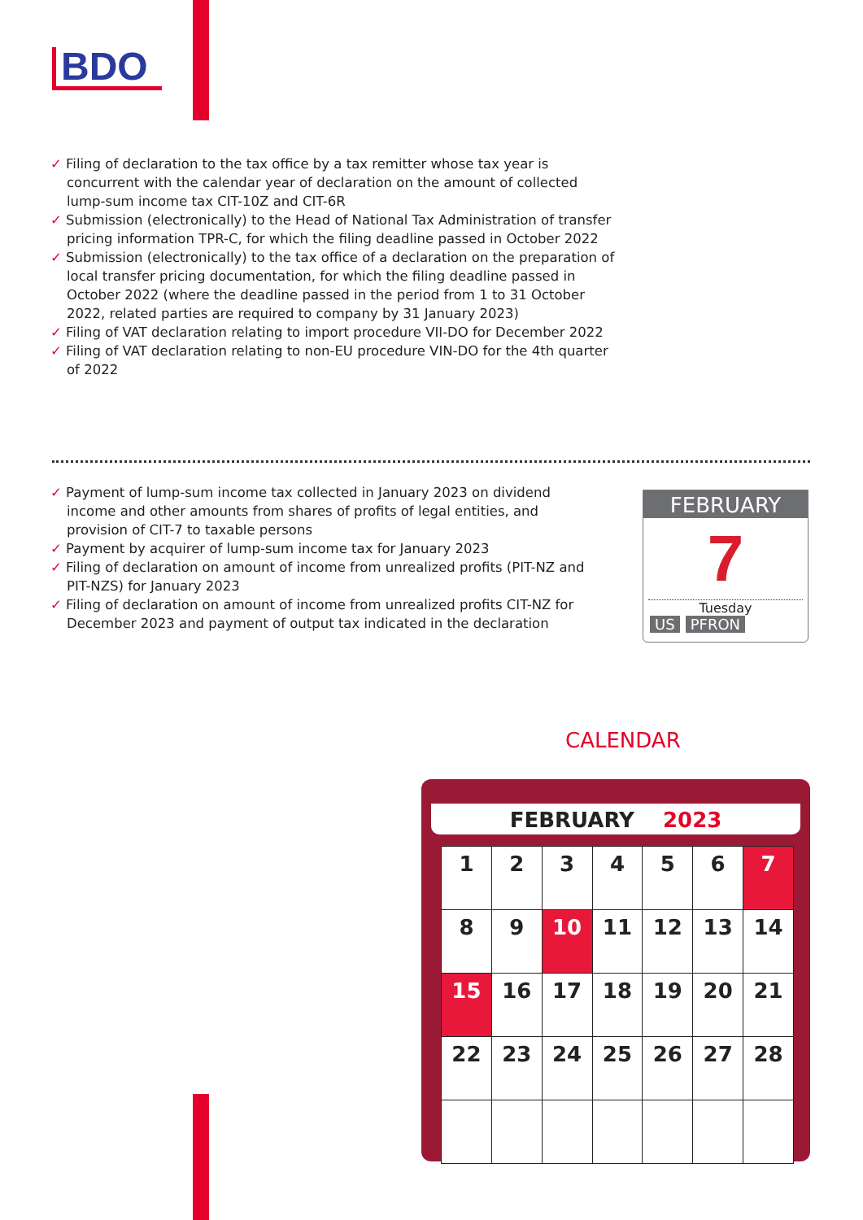BDO
✓ Filing of declaration to the tax office by a tax remitter whose tax year is concurrent with the calendar year of declaration on the amount of collected lump-sum income tax CIT-10Z and CIT-6R
✓ Submission (electronically) to the Head of National Tax Administration of transfer pricing information TPR-C, for which the filing deadline passed in October 2022
✓ Submission (electronically) to the tax office of a declaration on the preparation of local transfer pricing documentation, for which the filing deadline passed in October 2022 (where the deadline passed in the period from 1 to 31 October 2022, related parties are required to company by 31 January 2023)
✓ Filing of VAT declaration relating to import procedure VII-DO for December 2022
✓ Filing of VAT declaration relating to non-EU procedure VIN-DO for the 4th quarter of 2022
✓ Payment of lump-sum income tax collected in January 2023 on dividend income and other amounts from shares of profits of legal entities, and provision of CIT-7 to taxable persons
✓ Payment by acquirer of lump-sum income tax for January 2023
✓ Filing of declaration on amount of income from unrealized profits (PIT-NZ and PIT-NZS) for January 2023
✓ Filing of declaration on amount of income from unrealized profits CIT-NZ for December 2023 and payment of output tax indicated in the declaration
FEBRUARY
7
Tuesday
US PFRON
CALENDAR
FEBRUARY 2023
| 1 | 2 | 3 | 4 | 5 | 6 | 7 |
| 8 | 9 | 10 | 11 | 12 | 13 | 14 |
| 15 | 16 | 17 | 18 | 19 | 20 | 21 |
| 22 | 23 | 24 | 25 | 26 | 27 | 28 |